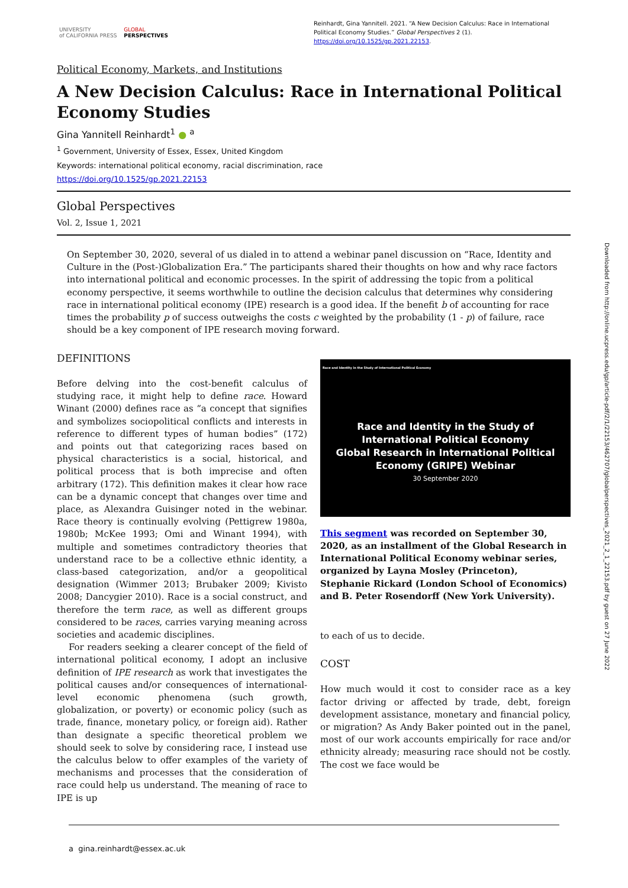UNIVERSITY
of CALIFORNIA PRESS GLOBAL
PERSPECTIVES
Reinhardt, Gina Yannitell. 2021. “A New Decision Calculus: Race in International Political Economy Studies.” Global Perspectives 2 (1). https://doi.org/10.1525/gp.2021.22153.
Political Economy, Markets, and Institutions
A New Decision Calculus: Race in International Political Economy Studies
Gina Yannitell Reinhardt<sup>1</sup> ● <sup>a</sup>
<sup>1</sup> Government, University of Essex, Essex, United Kingdom
Keywords: international political economy, racial discrimination, race
https://doi.org/10.1525/gp.2021.22153
Global Perspectives
Vol. 2, Issue 1, 2021
On September 30, 2020, several of us dialed in to attend a webinar panel discussion on “Race, Identity and Culture in the (Post-)Globalization Era.” The participants shared their thoughts on how and why race factors into international political and economic processes. In the spirit of addressing the topic from a political economy perspective, it seems worthwhile to outline the decision calculus that determines why considering race in international political economy (IPE) research is a good idea. If the benefit b of accounting for race times the probability p of success outweighs the costs c weighted by the probability (1 - p) of failure, race should be a key component of IPE research moving forward.
DEFINITIONS
Before delving into the cost-benefit calculus of studying race, it might help to define race. Howard Winant (2000) defines race as “a concept that signifies and symbolizes sociopolitical conflicts and interests in reference to different types of human bodies” (172) and points out that categorizing races based on physical characteristics is a social, historical, and political process that is both imprecise and often arbitrary (172). This definition makes it clear how race can be a dynamic concept that changes over time and place, as Alexandra Guisinger noted in the webinar. Race theory is continually evolving (Pettigrew 1980a, 1980b; McKee 1993; Omi and Winant 1994), with multiple and sometimes contradictory theories that understand race to be a collective ethnic identity, a class-based categorization, and/or a geopolitical designation (Wimmer 2013; Brubaker 2009; Kivisto 2008; Dancygier 2010). Race is a social construct, and therefore the term race, as well as different groups considered to be races, carries varying meaning across societies and academic disciplines.
For readers seeking a clearer concept of the field of international political economy, I adopt an inclusive definition of IPE research as work that investigates the political causes and/or consequences of international-level economic phenomena (such growth, globalization, or poverty) or economic policy (such as trade, finance, monetary policy, or foreign aid). Rather than designate a specific theoretical problem we should seek to solve by considering race, I instead use the calculus below to offer examples of the variety of mechanisms and processes that the consideration of race could help us understand. The meaning of race to IPE is up
Race and Identity in the Study of International Political Economy
Race and Identity in the Study of
International Political Economy
Global Research in International Political
Economy (GRIPE) Webinar
30 September 2020
This segment was recorded on September 30, 2020, as an installment of the Global Research in International Political Economy webinar series, organized by Layna Mosley (Princeton), Stephanie Rickard (London School of Economics) and B. Peter Rosendorff (New York University).
to each of us to decide.
COST
How much would it cost to consider race as a key factor driving or affected by trade, debt, foreign development assistance, monetary and financial policy, or migration? As Andy Baker pointed out in the panel, most of our work accounts empirically for race and/or ethnicity already; measuring race should not be costly. The cost we face would be
a gina.reinhardt@essex.ac.uk
Downloaded from http://online.ucpress.edu/gp/article-pdf/2/1/22153/462707/globalperspectives_2021_2_1_22153.pdf by guest on 27 June 2022